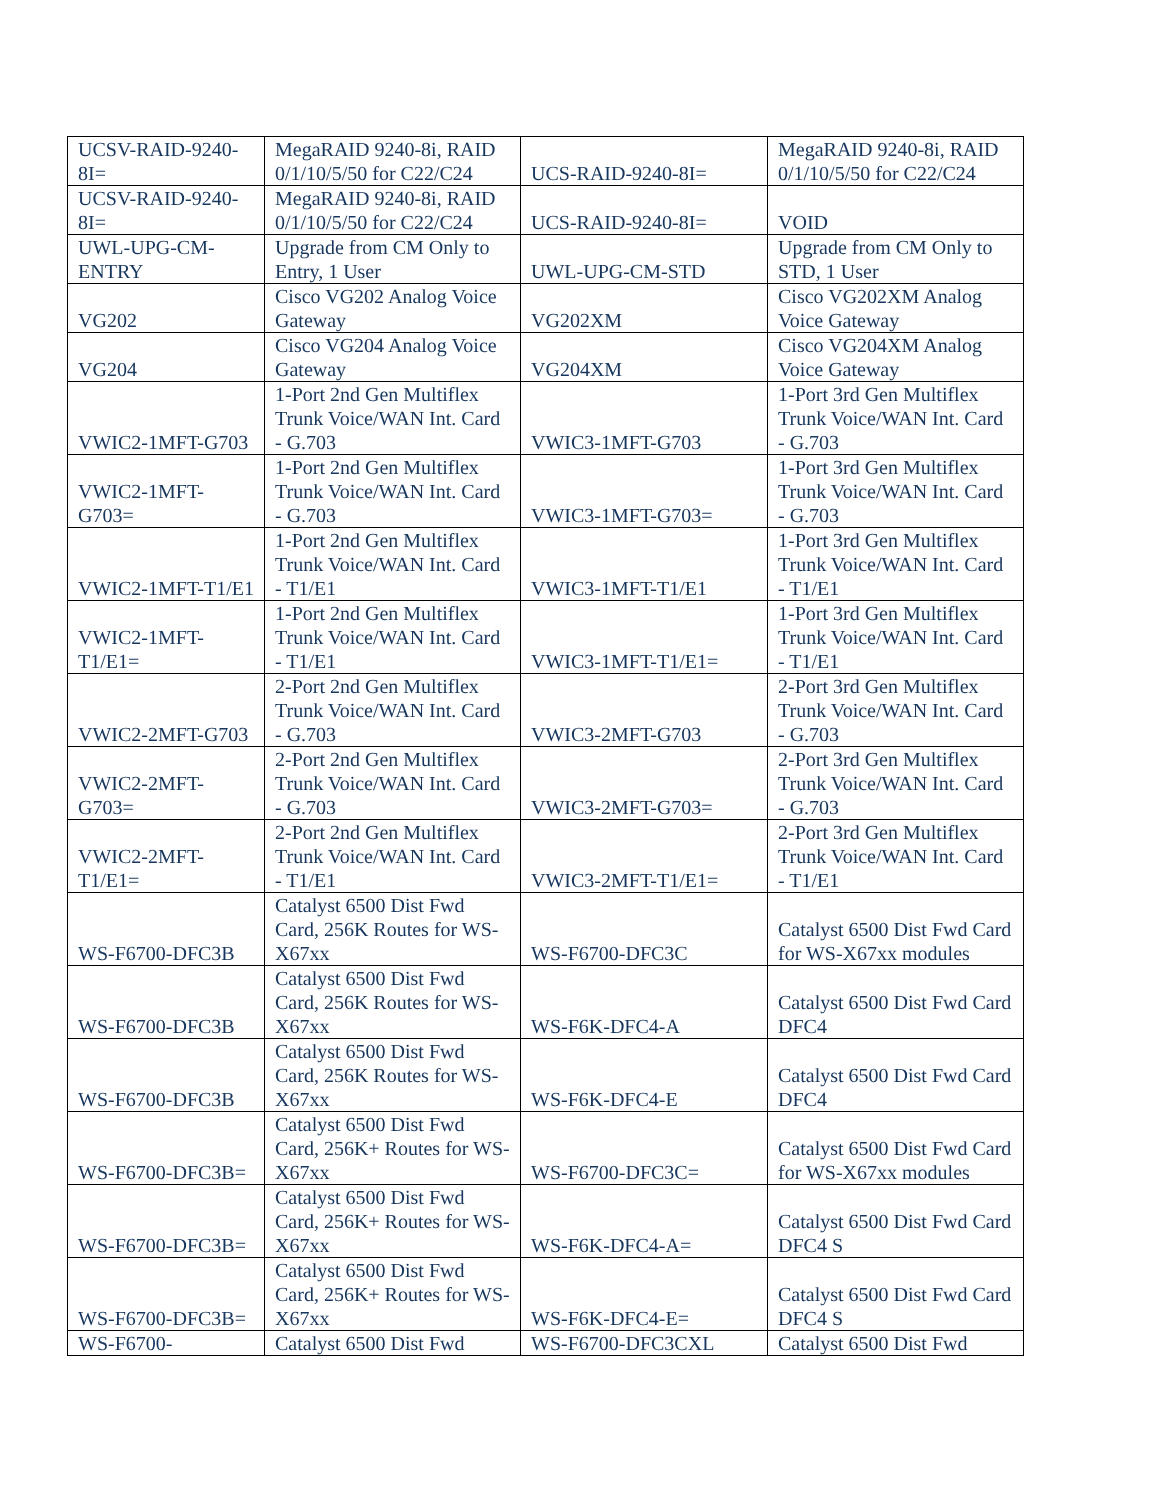| UCSV-RAID-9240-8I= | MegaRAID 9240-8i, RAID 0/1/10/5/50 for C22/C24 | UCS-RAID-9240-8I= | MegaRAID 9240-8i, RAID 0/1/10/5/50 for C22/C24 |
| UCSV-RAID-9240-8I= | MegaRAID 9240-8i, RAID 0/1/10/5/50 for C22/C24 | UCS-RAID-9240-8I= | VOID |
| UWL-UPG-CM-ENTRY | Upgrade from CM Only to Entry, 1 User | UWL-UPG-CM-STD | Upgrade from CM Only to STD, 1 User |
| VG202 | Cisco VG202 Analog Voice Gateway | VG202XM | Cisco VG202XM Analog Voice Gateway |
| VG204 | Cisco VG204 Analog Voice Gateway | VG204XM | Cisco VG204XM Analog Voice Gateway |
| VWIC2-1MFT-G703 | 1-Port 2nd Gen Multiflex Trunk Voice/WAN Int. Card - G.703 | VWIC3-1MFT-G703 | 1-Port 3rd Gen Multiflex Trunk Voice/WAN Int. Card - G.703 |
| VWIC2-1MFT-G703= | 1-Port 2nd Gen Multiflex Trunk Voice/WAN Int. Card - G.703 | VWIC3-1MFT-G703= | 1-Port 3rd Gen Multiflex Trunk Voice/WAN Int. Card - G.703 |
| VWIC2-1MFT-T1/E1 | 1-Port 2nd Gen Multiflex Trunk Voice/WAN Int. Card - T1/E1 | VWIC3-1MFT-T1/E1 | 1-Port 3rd Gen Multiflex Trunk Voice/WAN Int. Card - T1/E1 |
| VWIC2-1MFT-T1/E1= | 1-Port 2nd Gen Multiflex Trunk Voice/WAN Int. Card - T1/E1 | VWIC3-1MFT-T1/E1= | 1-Port 3rd Gen Multiflex Trunk Voice/WAN Int. Card - T1/E1 |
| VWIC2-2MFT-G703 | 2-Port 2nd Gen Multiflex Trunk Voice/WAN Int. Card - G.703 | VWIC3-2MFT-G703 | 2-Port 3rd Gen Multiflex Trunk Voice/WAN Int. Card - G.703 |
| VWIC2-2MFT-G703= | 2-Port 2nd Gen Multiflex Trunk Voice/WAN Int. Card - G.703 | VWIC3-2MFT-G703= | 2-Port 3rd Gen Multiflex Trunk Voice/WAN Int. Card - G.703 |
| VWIC2-2MFT-T1/E1= | 2-Port 2nd Gen Multiflex Trunk Voice/WAN Int. Card - T1/E1 | VWIC3-2MFT-T1/E1= | 2-Port 3rd Gen Multiflex Trunk Voice/WAN Int. Card - T1/E1 |
| WS-F6700-DFC3B | Catalyst 6500 Dist Fwd Card, 256K Routes for WS-X67xx | WS-F6700-DFC3C | Catalyst 6500 Dist Fwd Card for WS-X67xx modules |
| WS-F6700-DFC3B | Catalyst 6500 Dist Fwd Card, 256K Routes for WS-X67xx | WS-F6K-DFC4-A | Catalyst 6500 Dist Fwd Card DFC4 |
| WS-F6700-DFC3B | Catalyst 6500 Dist Fwd Card, 256K Routes for WS-X67xx | WS-F6K-DFC4-E | Catalyst 6500 Dist Fwd Card DFC4 |
| WS-F6700-DFC3B= | Catalyst 6500 Dist Fwd Card, 256K+ Routes for WS-X67xx | WS-F6700-DFC3C= | Catalyst 6500 Dist Fwd Card for WS-X67xx modules |
| WS-F6700-DFC3B= | Catalyst 6500 Dist Fwd Card, 256K+ Routes for WS-X67xx | WS-F6K-DFC4-A= | Catalyst 6500 Dist Fwd Card DFC4 S |
| WS-F6700-DFC3B= | Catalyst 6500 Dist Fwd Card, 256K+ Routes for WS-X67xx | WS-F6K-DFC4-E= | Catalyst 6500 Dist Fwd Card DFC4 S |
| WS-F6700- | Catalyst 6500 Dist Fwd | WS-F6700-DFC3CXL | Catalyst 6500 Dist Fwd |